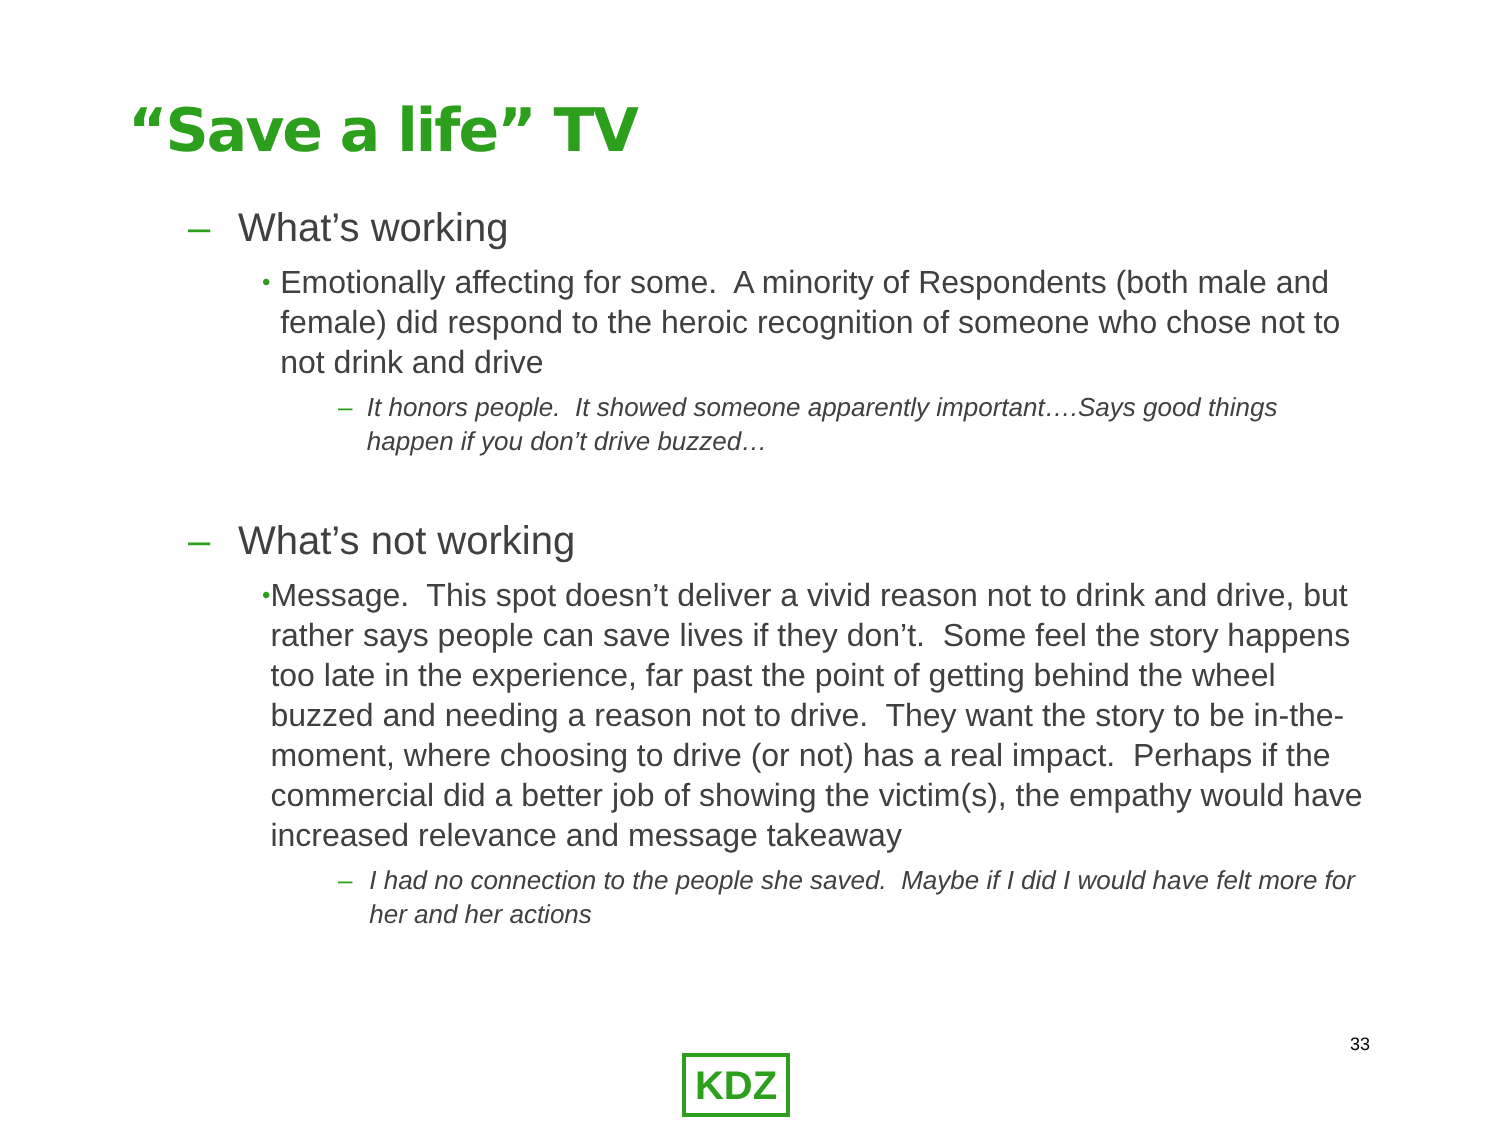“Save a life” TV
– What’s working
• Emotionally affecting for some. A minority of Respondents (both male and female) did respond to the heroic recognition of someone who chose not to not drink and drive
– It honors people. It showed someone apparently important….Says good things happen if you don’t drive buzzed…
– What’s not working
• Message. This spot doesn’t deliver a vivid reason not to drink and drive, but rather says people can save lives if they don’t. Some feel the story happens too late in the experience, far past the point of getting behind the wheel buzzed and needing a reason not to drive. They want the story to be in-the-moment, where choosing to drive (or not) has a real impact. Perhaps if the commercial did a better job of showing the victim(s), the empathy would have increased relevance and message takeaway
– I had no connection to the people she saved. Maybe if I did I would have felt more for her and her actions
33
KDZ